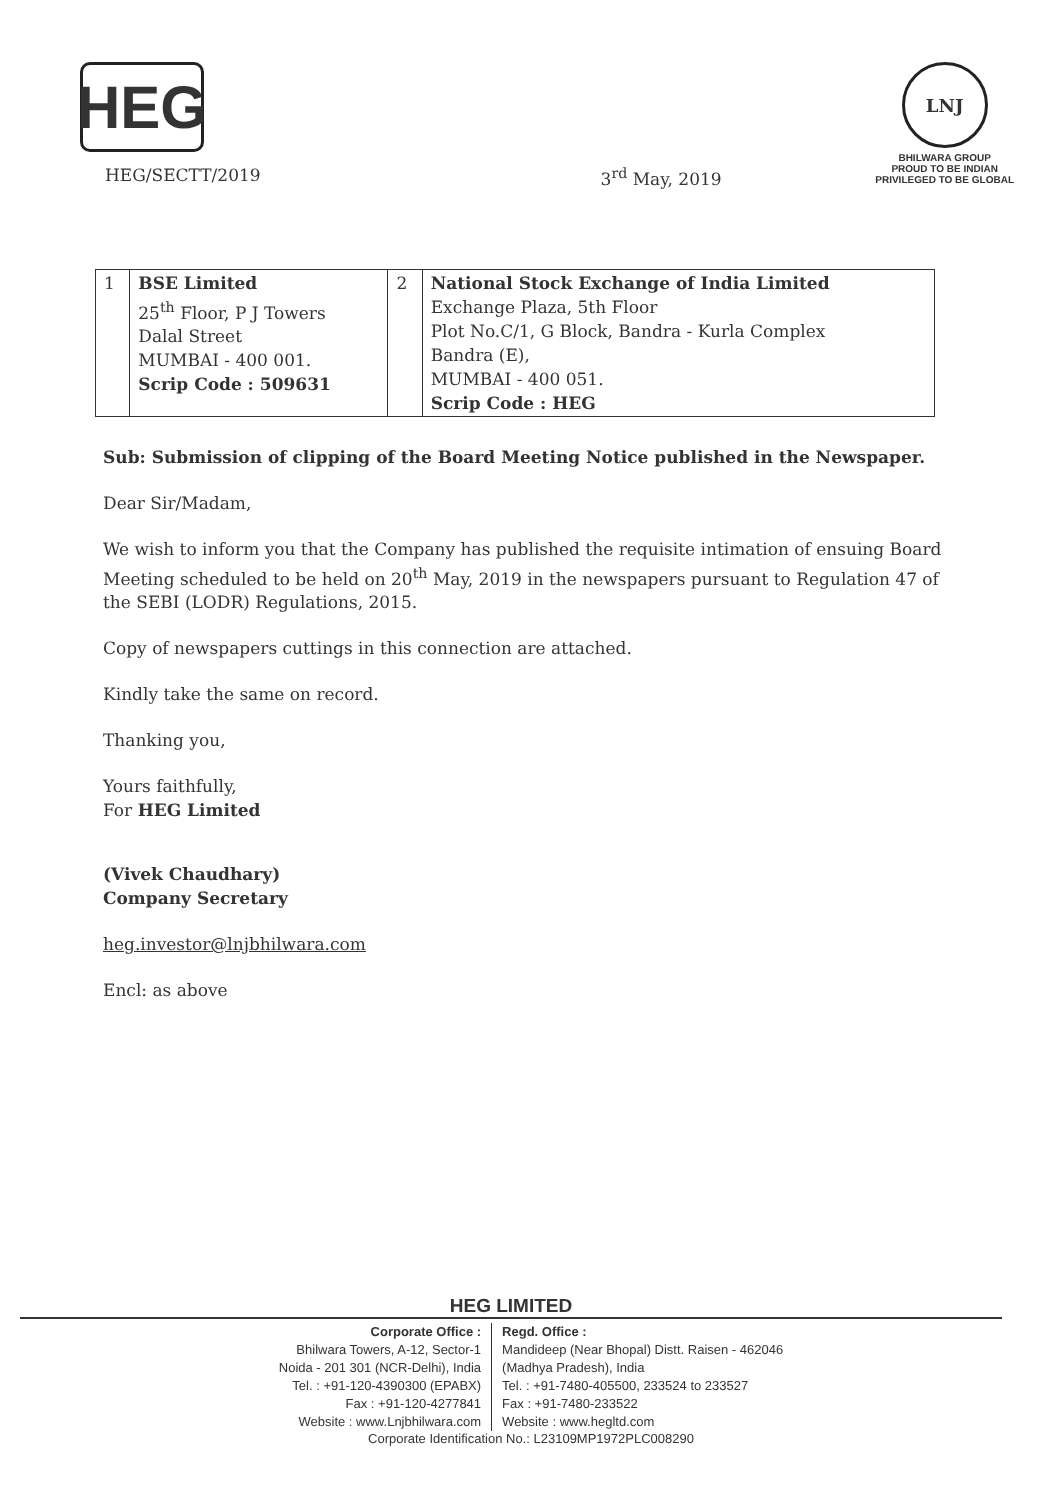HEG
LNJ
BHILWARA GROUP
PROUD TO BE INDIAN
PRIVILEGED TO BE GLOBAL
HEG/SECTT/2019 3<sup>rd</sup> May, 2019
| 1 | BSE Limited 25<sup>th</sup> Floor, P J Towers Dalal Street MUMBAI - 400 001. Scrip Code : 509631 | 2 | National Stock Exchange of India Limited Exchange Plaza, 5th Floor Plot No.C/1, G Block, Bandra - Kurla Complex Bandra (E), MUMBAI - 400 051. Scrip Code : HEG |
Sub: Submission of clipping of the Board Meeting Notice published in the Newspaper.
Dear Sir/Madam,
We wish to inform you that the Company has published the requisite intimation of ensuing Board Meeting scheduled to be held on 20<sup>th</sup> May, 2019 in the newspapers pursuant to Regulation 47 of the SEBI (LODR) Regulations, 2015.
Copy of newspapers cuttings in this connection are attached.
Kindly take the same on record.
Thanking you,
Yours faithfully,
For HEG Limited
(Vivek Chaudhary)
Company Secretary
heg.investor@lnjbhilwara.com
Encl: as above
HEG LIMITED
Corporate Office :
Bhilwara Towers, A-12, Sector-1
Noida - 201 301 (NCR-Delhi), India
Tel. : +91-120-4390300 (EPABX)
Fax : +91-120-4277841
Website : www.Lnjbhilwara.com
Regd. Office :
Mandideep (Near Bhopal) Distt. Raisen - 462046
(Madhya Pradesh), India
Tel. : +91-7480-405500, 233524 to 233527
Fax : +91-7480-233522
Website : www.hegltd.com
Corporate Identification No.: L23109MP1972PLC008290